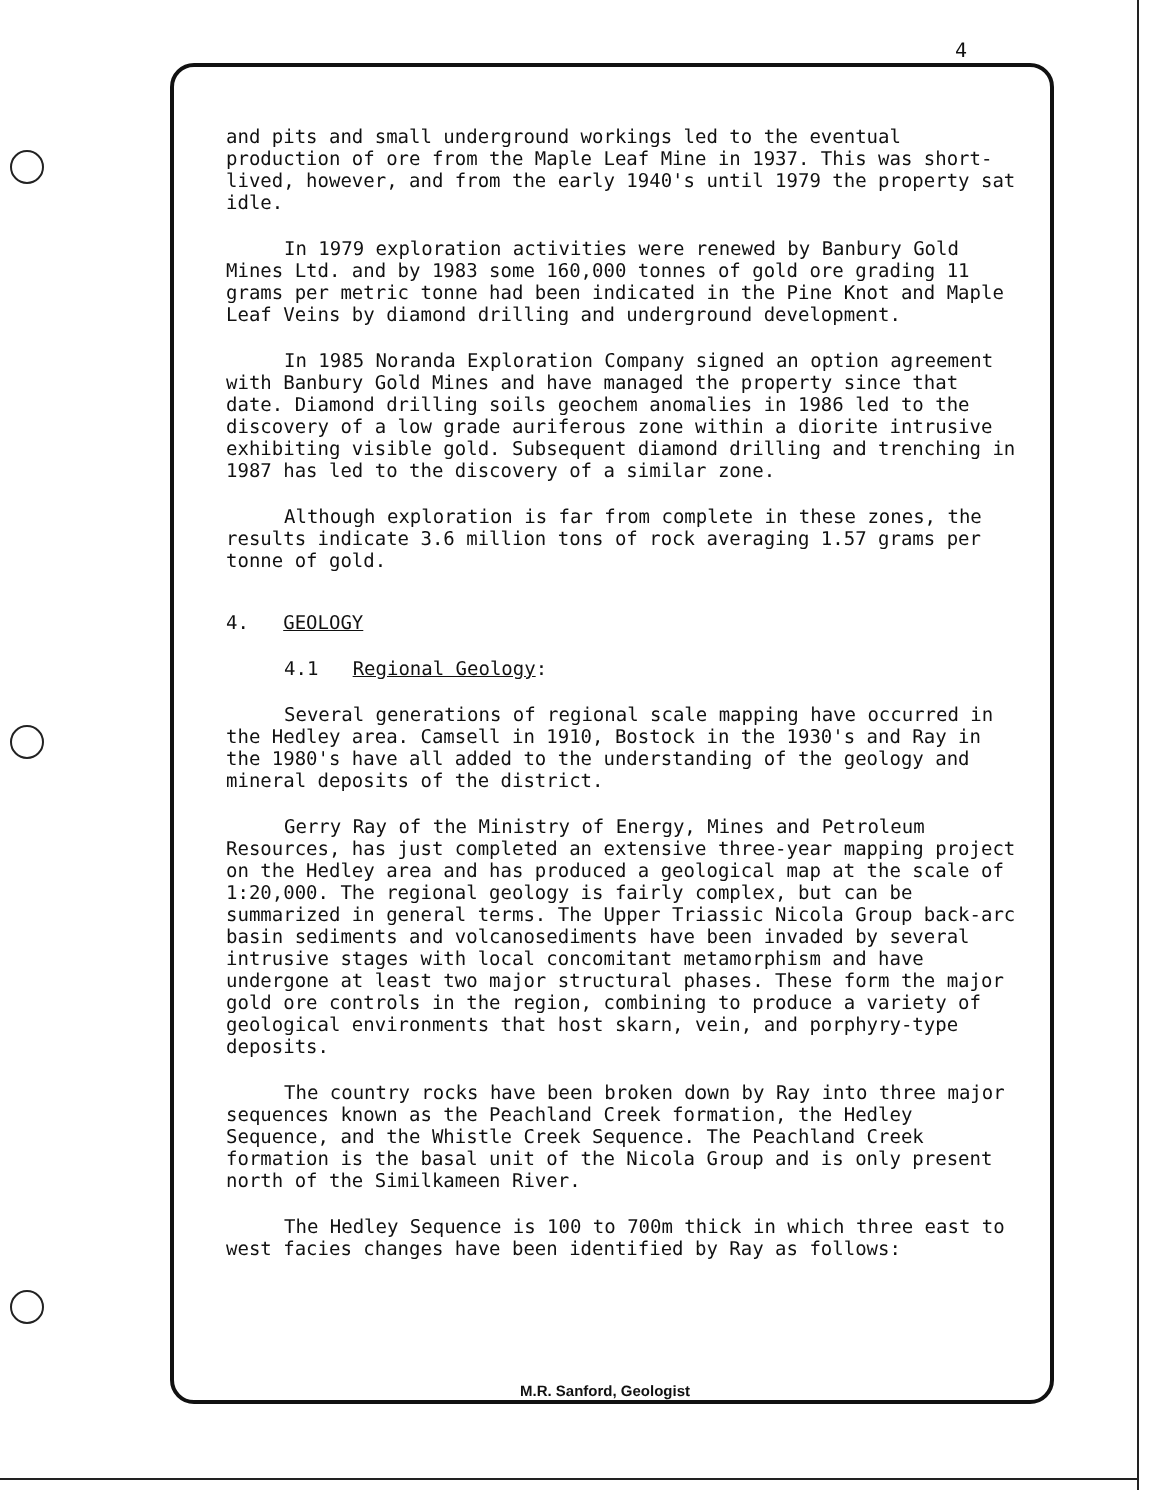4
and pits and small underground workings led to the eventual production of ore from the Maple Leaf Mine in 1937. This was short-lived, however, and from the early 1940's until 1979 the property sat idle.
In 1979 exploration activities were renewed by Banbury Gold Mines Ltd. and by 1983 some 160,000 tonnes of gold ore grading 11 grams per metric tonne had been indicated in the Pine Knot and Maple Leaf Veins by diamond drilling and underground development.
In 1985 Noranda Exploration Company signed an option agreement with Banbury Gold Mines and have managed the property since that date. Diamond drilling soils geochem anomalies in 1986 led to the discovery of a low grade auriferous zone within a diorite intrusive exhibiting visible gold. Subsequent diamond drilling and trenching in 1987 has led to the discovery of a similar zone.
Although exploration is far from complete in these zones, the results indicate 3.6 million tons of rock averaging 1.57 grams per tonne of gold.
4. GEOLOGY
4.1 Regional Geology:
Several generations of regional scale mapping have occurred in the Hedley area. Camsell in 1910, Bostock in the 1930's and Ray in the 1980's have all added to the understanding of the geology and mineral deposits of the district.
Gerry Ray of the Ministry of Energy, Mines and Petroleum Resources, has just completed an extensive three-year mapping project on the Hedley area and has produced a geological map at the scale of 1:20,000. The regional geology is fairly complex, but can be summarized in general terms. The Upper Triassic Nicola Group back-arc basin sediments and volcanosediments have been invaded by several intrusive stages with local concomitant metamorphism and have undergone at least two major structural phases. These form the major gold ore controls in the region, combining to produce a variety of geological environments that host skarn, vein, and porphyry-type deposits.
The country rocks have been broken down by Ray into three major sequences known as the Peachland Creek formation, the Hedley Sequence, and the Whistle Creek Sequence. The Peachland Creek formation is the basal unit of the Nicola Group and is only present north of the Similkameen River.
The Hedley Sequence is 100 to 700m thick in which three east to west facies changes have been identified by Ray as follows:
M.R. Sanford, Geologist